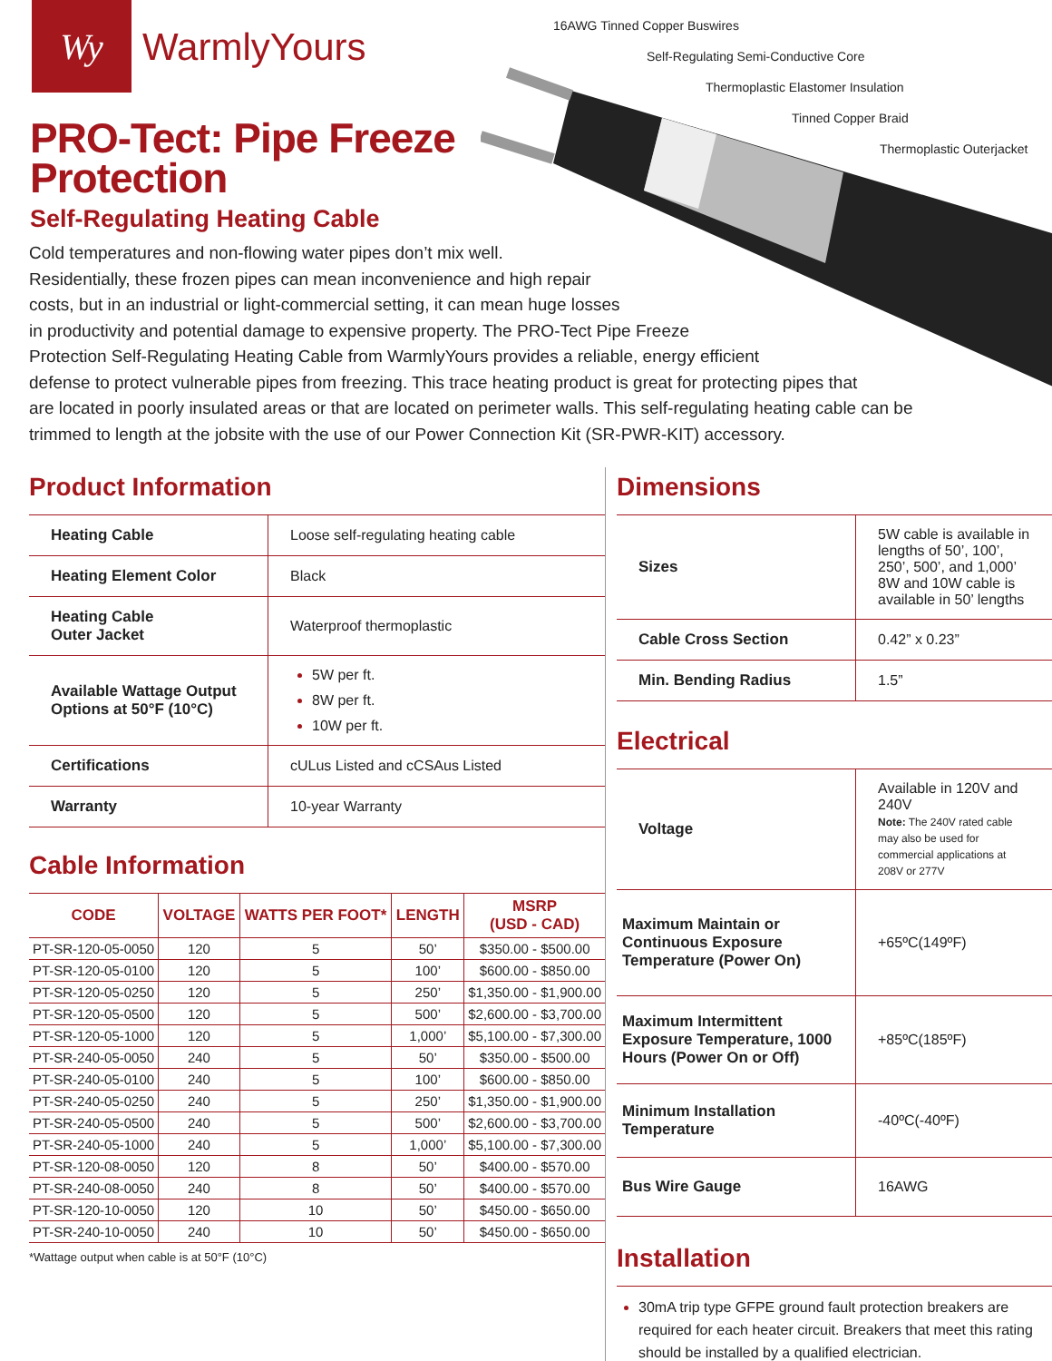16AWG Tinned Copper Buswires
Self-Regulating Semi-Conductive Core
Thermoplastic Elastomer Insulation
Tinned Copper Braid
Thermoplastic Outerjacket
Wy
WarmlyYours
PRO-Tect: Pipe Freeze
Protection
Self-Regulating Heating Cable
Cold temperatures and non-flowing water pipes don’t mix well.
Residentially, these frozen pipes can mean inconvenience and high repair
costs, but in an industrial or light-commercial setting, it can mean huge losses
in productivity and potential damage to expensive property. The PRO-Tect Pipe Freeze
Protection Self-Regulating Heating Cable from WarmlyYours provides a reliable, energy efficient
defense to protect vulnerable pipes from freezing. This trace heating product is great for protecting pipes that
are located in poorly insulated areas or that are located on perimeter walls. This self-regulating heating cable can be
trimmed to length at the jobsite with the use of our Power Connection Kit (SR-PWR-KIT) accessory.
Product Information
| Heating Cable | Loose self-regulating heating cable |
| Heating Element Color | Black |
| Heating Cable Outer Jacket | Waterproof thermoplastic |
| Available Wattage Output Options at 50°F (10°C) | 5W per ft. 8W per ft. 10W per ft. |
| Certifications | cULus Listed and cCSAus Listed |
| Warranty | 10-year Warranty |
Cable Information
| CODE | VOLTAGE | WATTS PER FOOT* | LENGTH | MSRP (USD - CAD) |
| --- | --- | --- | --- | --- |
| PT-SR-120-05-0050 | 120 | 5 | 50’ | $350.00 - $500.00 |
| PT-SR-120-05-0100 | 120 | 5 | 100’ | $600.00 - $850.00 |
| PT-SR-120-05-0250 | 120 | 5 | 250’ | $1,350.00 - $1,900.00 |
| PT-SR-120-05-0500 | 120 | 5 | 500’ | $2,600.00 - $3,700.00 |
| PT-SR-120-05-1000 | 120 | 5 | 1,000’ | $5,100.00 - $7,300.00 |
| PT-SR-240-05-0050 | 240 | 5 | 50’ | $350.00 - $500.00 |
| PT-SR-240-05-0100 | 240 | 5 | 100’ | $600.00 - $850.00 |
| PT-SR-240-05-0250 | 240 | 5 | 250’ | $1,350.00 - $1,900.00 |
| PT-SR-240-05-0500 | 240 | 5 | 500’ | $2,600.00 - $3,700.00 |
| PT-SR-240-05-1000 | 240 | 5 | 1,000’ | $5,100.00 - $7,300.00 |
| PT-SR-120-08-0050 | 120 | 8 | 50’ | $400.00 - $570.00 |
| PT-SR-240-08-0050 | 240 | 8 | 50’ | $400.00 - $570.00 |
| PT-SR-120-10-0050 | 120 | 10 | 50’ | $450.00 - $650.00 |
| PT-SR-240-10-0050 | 240 | 10 | 50’ | $450.00 - $650.00 |
*Wattage output when cable is at 50°F (10°C)
Dimensions
| Sizes | 5W cable is available in lengths of 50’, 100’, 250’, 500’, and 1,000’ 8W and 10W cable is available in 50’ lengths |
| Cable Cross Section | 0.42” x 0.23” |
| Min. Bending Radius | 1.5” |
Electrical
| Voltage | Available in 120V and 240V Note: The 240V rated cable may also be used for commercial applications at 208V or 277V |
| Maximum Maintain or Continuous Exposure Temperature (Power On) | +65ºC(149ºF) |
| Maximum Intermittent Exposure Temperature, 1000 Hours (Power On or Off) | +85ºC(185ºF) |
| Minimum Installation Temperature | -40ºC(-40ºF) |
| Bus Wire Gauge | 16AWG |
Installation
30mA trip type GFPE ground fault protection breakers are required for each heater circuit. Breakers that meet this rating should be installed by a qualified electrician.